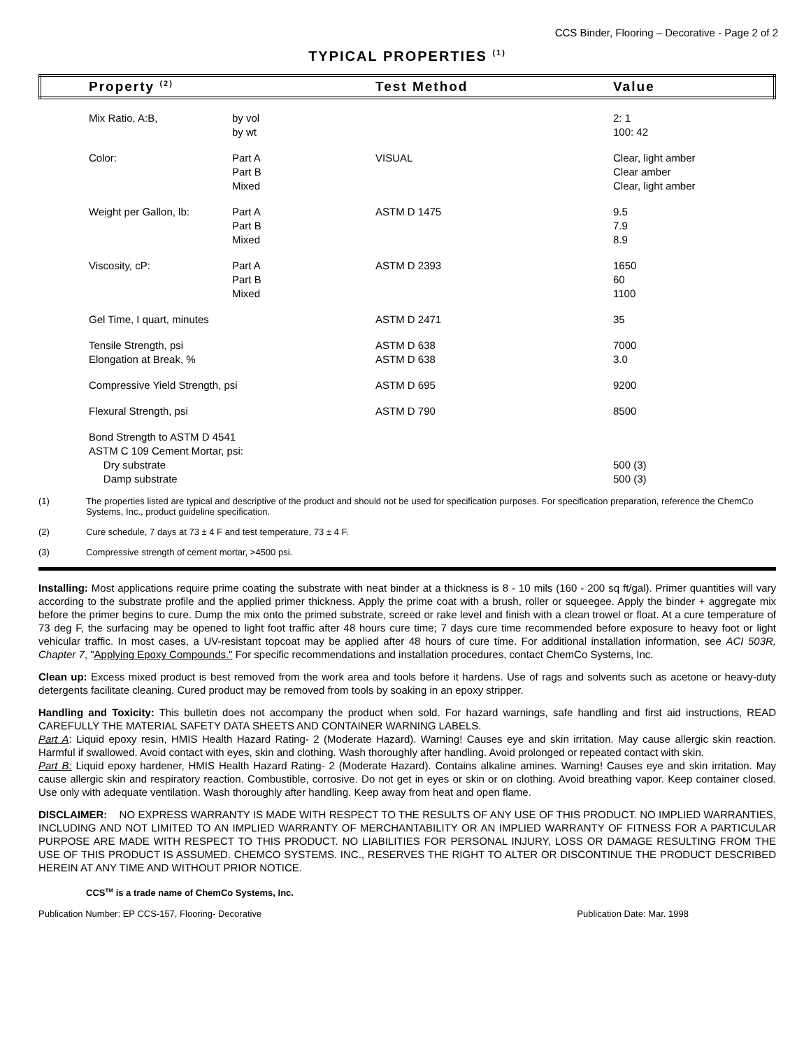CCS Binder, Flooring – Decorative - Page 2 of 2
TYPICAL PROPERTIES <sup>(1)</sup>
| | Property <sup>(2)</sup> | | Test Method | Value |
| --- | --- | --- | --- | --- |
| | Mix Ratio, A:B, | by vol by wt | | 2: 1 100: 42 |
| | Color: | Part A Part B Mixed | VISUAL | Clear, light amber Clear amber Clear, light amber |
| | Weight per Gallon, lb: | Part A Part B Mixed | ASTM D 1475 | 9.5 7.9 8.9 |
| | Viscosity, cP: | Part A Part B Mixed | ASTM D 2393 | 1650 60 1100 |
| | Gel Time, I quart, minutes | | ASTM D 2471 | 35 |
| | Tensile Strength, psi Elongation at Break, % | | ASTM D 638 ASTM D 638 | 7000 3.0 |
| | Compressive Yield Strength, psi | | ASTM D 695 | 9200 |
| | Flexural Strength, psi | | ASTM D 790 | 8500 |
| | Bond Strength to ASTM D 4541 ASTM C 109 Cement Mortar, psi: Dry substrate Damp substrate | | | 500 (3) 500 (3) |
(1) The properties listed are typical and descriptive of the product and should not be used for specification purposes. For specification preparation, reference the ChemCo Systems, Inc., product guideline specification.
(2) Cure schedule, 7 days at 73 ± 4 F and test temperature, 73 ± 4 F.
(3) Compressive strength of cement mortar, >4500 psi.
Installing: Most applications require prime coating the substrate with neat binder at a thickness is 8 - 10 mils (160 - 200 sq ft/gal). Primer quantities will vary according to the substrate profile and the applied primer thickness. Apply the prime coat with a brush, roller or squeegee. Apply the binder + aggregate mix before the primer begins to cure. Dump the mix onto the primed substrate, screed or rake level and finish with a clean trowel or float. At a cure temperature of 73 deg F, the surfacing may be opened to light foot traffic after 48 hours cure time; 7 days cure time recommended before exposure to heavy foot or light vehicular traffic. In most cases, a UV-resistant topcoat may be applied after 48 hours of cure time. For additional installation information, see ACI 503R, Chapter 7, "Applying Epoxy Compounds." For specific recommendations and installation procedures, contact ChemCo Systems, Inc.
Clean up: Excess mixed product is best removed from the work area and tools before it hardens. Use of rags and solvents such as acetone or heavy-duty detergents facilitate cleaning. Cured product may be removed from tools by soaking in an epoxy stripper.
Handling and Toxicity: This bulletin does not accompany the product when sold. For hazard warnings, safe handling and first aid instructions, READ CAREFULLY THE MATERIAL SAFETY DATA SHEETS AND CONTAINER WARNING LABELS.
Part A: Liquid epoxy resin, HMIS Health Hazard Rating- 2 (Moderate Hazard). Warning! Causes eye and skin irritation. May cause allergic skin reaction. Harmful if swallowed. Avoid contact with eyes, skin and clothing. Wash thoroughly after handling. Avoid prolonged or repeated contact with skin.
Part B: Liquid epoxy hardener, HMIS Health Hazard Rating- 2 (Moderate Hazard). Contains alkaline amines. Warning! Causes eye and skin irritation. May cause allergic skin and respiratory reaction. Combustible, corrosive. Do not get in eyes or skin or on clothing. Avoid breathing vapor. Keep container closed. Use only with adequate ventilation. Wash thoroughly after handling. Keep away from heat and open flame.
DISCLAIMER: NO EXPRESS WARRANTY IS MADE WITH RESPECT TO THE RESULTS OF ANY USE OF THIS PRODUCT. NO IMPLIED WARRANTIES, INCLUDING AND NOT LIMITED TO AN IMPLIED WARRANTY OF MERCHANTABILITY OR AN IMPLIED WARRANTY OF FITNESS FOR A PARTICULAR PURPOSE ARE MADE WITH RESPECT TO THIS PRODUCT. NO LIABILITIES FOR PERSONAL INJURY, LOSS OR DAMAGE RESULTING FROM THE USE OF THIS PRODUCT IS ASSUMED. CHEMCO SYSTEMS. INC., RESERVES THE RIGHT TO ALTER OR DISCONTINUE THE PRODUCT DESCRIBED HEREIN AT ANY TIME AND WITHOUT PRIOR NOTICE.
CCS<sup>TM</sup> is a trade name of ChemCo Systems, Inc.
Publication Number: EP CCS-157, Flooring- Decorative Publication Date: Mar. 1998